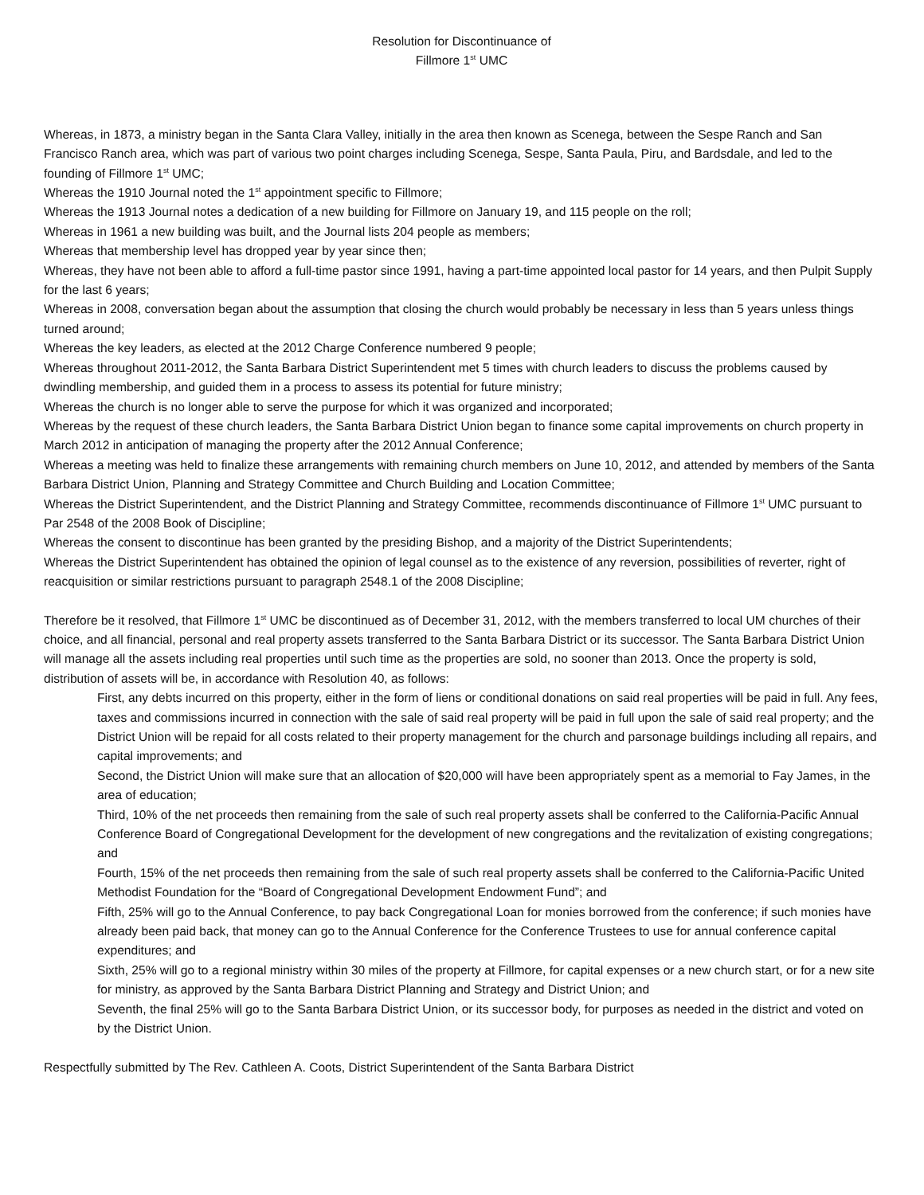Resolution for Discontinuance of
Fillmore 1<sup>st</sup> UMC
Whereas, in 1873, a ministry began in the Santa Clara Valley, initially in the area then known as Scenega, between the Sespe Ranch and San Francisco Ranch area, which was part of various two point charges including Scenega, Sespe, Santa Paula, Piru, and Bardsdale, and led to the founding of Fillmore 1<sup>st</sup> UMC;
Whereas the 1910 Journal noted the 1<sup>st</sup> appointment specific to Fillmore;
Whereas the 1913 Journal notes a dedication of a new building for Fillmore on January 19, and 115 people on the roll;
Whereas in 1961 a new building was built, and the Journal lists 204 people as members;
Whereas that membership level has dropped year by year since then;
Whereas, they have not been able to afford a full-time pastor since 1991, having a part-time appointed local pastor for 14 years, and then Pulpit Supply for the last 6 years;
Whereas in 2008, conversation began about the assumption that closing the church would probably be necessary in less than 5 years unless things turned around;
Whereas the key leaders, as elected at the 2012 Charge Conference numbered 9 people;
Whereas throughout 2011-2012, the Santa Barbara District Superintendent met 5 times with church leaders to discuss the problems caused by dwindling membership, and guided them in a process to assess its potential for future ministry;
Whereas the church is no longer able to serve the purpose for which it was organized and incorporated;
Whereas by the request of these church leaders, the Santa Barbara District Union began to finance some capital improvements on church property in March 2012 in anticipation of managing the property after the 2012 Annual Conference;
Whereas a meeting was held to finalize these arrangements with remaining church members on June 10, 2012, and attended by members of the Santa Barbara District Union, Planning and Strategy Committee and Church Building and Location Committee;
Whereas the District Superintendent, and the District Planning and Strategy Committee, recommends discontinuance of Fillmore 1<sup>st</sup> UMC pursuant to Par 2548 of the 2008 Book of Discipline;
Whereas the consent to discontinue has been granted by the presiding Bishop, and a majority of the District Superintendents;
Whereas the District Superintendent has obtained the opinion of legal counsel as to the existence of any reversion, possibilities of reverter, right of reacquisition or similar restrictions pursuant to paragraph 2548.1 of the 2008 Discipline;
Therefore be it resolved, that Fillmore 1<sup>st</sup> UMC be discontinued as of December 31, 2012, with the members transferred to local UM churches of their choice, and all financial, personal and real property assets transferred to the Santa Barbara District or its successor. The Santa Barbara District Union will manage all the assets including real properties until such time as the properties are sold, no sooner than 2013. Once the property is sold, distribution of assets will be, in accordance with Resolution 40, as follows:
First, any debts incurred on this property, either in the form of liens or conditional donations on said real properties will be paid in full. Any fees, taxes and commissions incurred in connection with the sale of said real property will be paid in full upon the sale of said real property; and the District Union will be repaid for all costs related to their property management for the church and parsonage buildings including all repairs, and capital improvements; and
Second, the District Union will make sure that an allocation of $20,000 will have been appropriately spent as a memorial to Fay James, in the area of education;
Third, 10% of the net proceeds then remaining from the sale of such real property assets shall be conferred to the California-Pacific Annual Conference Board of Congregational Development for the development of new congregations and the revitalization of existing congregations; and
Fourth, 15% of the net proceeds then remaining from the sale of such real property assets shall be conferred to the California-Pacific United Methodist Foundation for the “Board of Congregational Development Endowment Fund”; and
Fifth, 25% will go to the Annual Conference, to pay back Congregational Loan for monies borrowed from the conference; if such monies have already been paid back, that money can go to the Annual Conference for the Conference Trustees to use for annual conference capital expenditures; and
Sixth, 25% will go to a regional ministry within 30 miles of the property at Fillmore, for capital expenses or a new church start, or for a new site for ministry, as approved by the Santa Barbara District Planning and Strategy and District Union; and
Seventh, the final 25% will go to the Santa Barbara District Union, or its successor body, for purposes as needed in the district and voted on by the District Union.
Respectfully submitted by The Rev. Cathleen A. Coots, District Superintendent of the Santa Barbara District